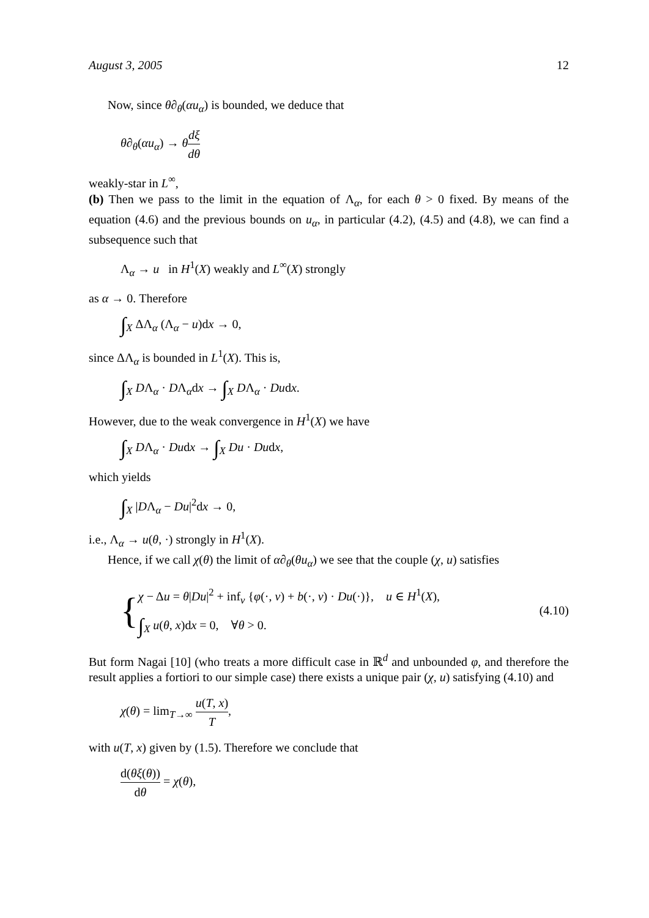August 3, 2005 12
Now, since θ∂<sub>θ</sub>(αu<sub>α</sub>) is bounded, we deduce that
θ∂<sub>θ</sub>(αu<sub>α</sub>) → θdξ dθ
weakly-star in L<sup>∞</sup>,
(b) Then we pass to the limit in the equation of Λ<sub>α</sub>, for each θ > 0 fixed. By means of the equation (4.6) and the previous bounds on u<sub>α</sub>, in particular (4.2), (4.5) and (4.8), we can find a subsequence such that
Λ<sub>α</sub> → u in H<sup>1</sup>(X) weakly and L<sup>∞</sup>(X) strongly
as α → 0. Therefore
∫<sub>X</sub> ΔΛ<sub>α</sub> (Λ<sub>α</sub> − u)dx → 0,
since ΔΛ<sub>α</sub> is bounded in L<sup>1</sup>(X). This is,
∫<sub>X</sub> DΛ<sub>α</sub> · DΛ<sub>α</sub>dx → ∫<sub>X</sub> DΛ<sub>α</sub> · Dudx.
However, due to the weak convergence in H<sup>1</sup>(X) we have
∫<sub>X</sub> DΛ<sub>α</sub> · Dudx → ∫<sub>X</sub> Du · Dudx,
which yields
∫<sub>X</sub> |DΛ<sub>α</sub> − Du|<sup>2</sup>dx → 0,
i.e., Λ<sub>α</sub> → u(θ, ·) strongly in H<sup>1</sup>(X).
Hence, if we call χ(θ) the limit of α∂<sub>θ</sub>(θu<sub>α</sub>) we see that the couple (χ, u) satisfies
{
χ − Δu = θ|Du|<sup>2</sup> + inf<sub>v</sub> {φ(·, v) + b(·, v) · Du(·)}, u ∈ H<sup>1</sup>(X),
∫<sub>X</sub> u(θ, x)dx = 0, ∀θ > 0.
(4.10)
But form Nagai [10] (who treats a more difficult case in ℝ<sup>d</sup> and unbounded φ, and therefore the result applies a fortiori to our simple case) there exists a unique pair (χ, u) satisfying (4.10) and
χ(θ) = lim<sub>T→∞</sub> u(T, x) T,
with u(T, x) given by (1.5). Therefore we conclude that
d(θξ(θ)) dθ = χ(θ),